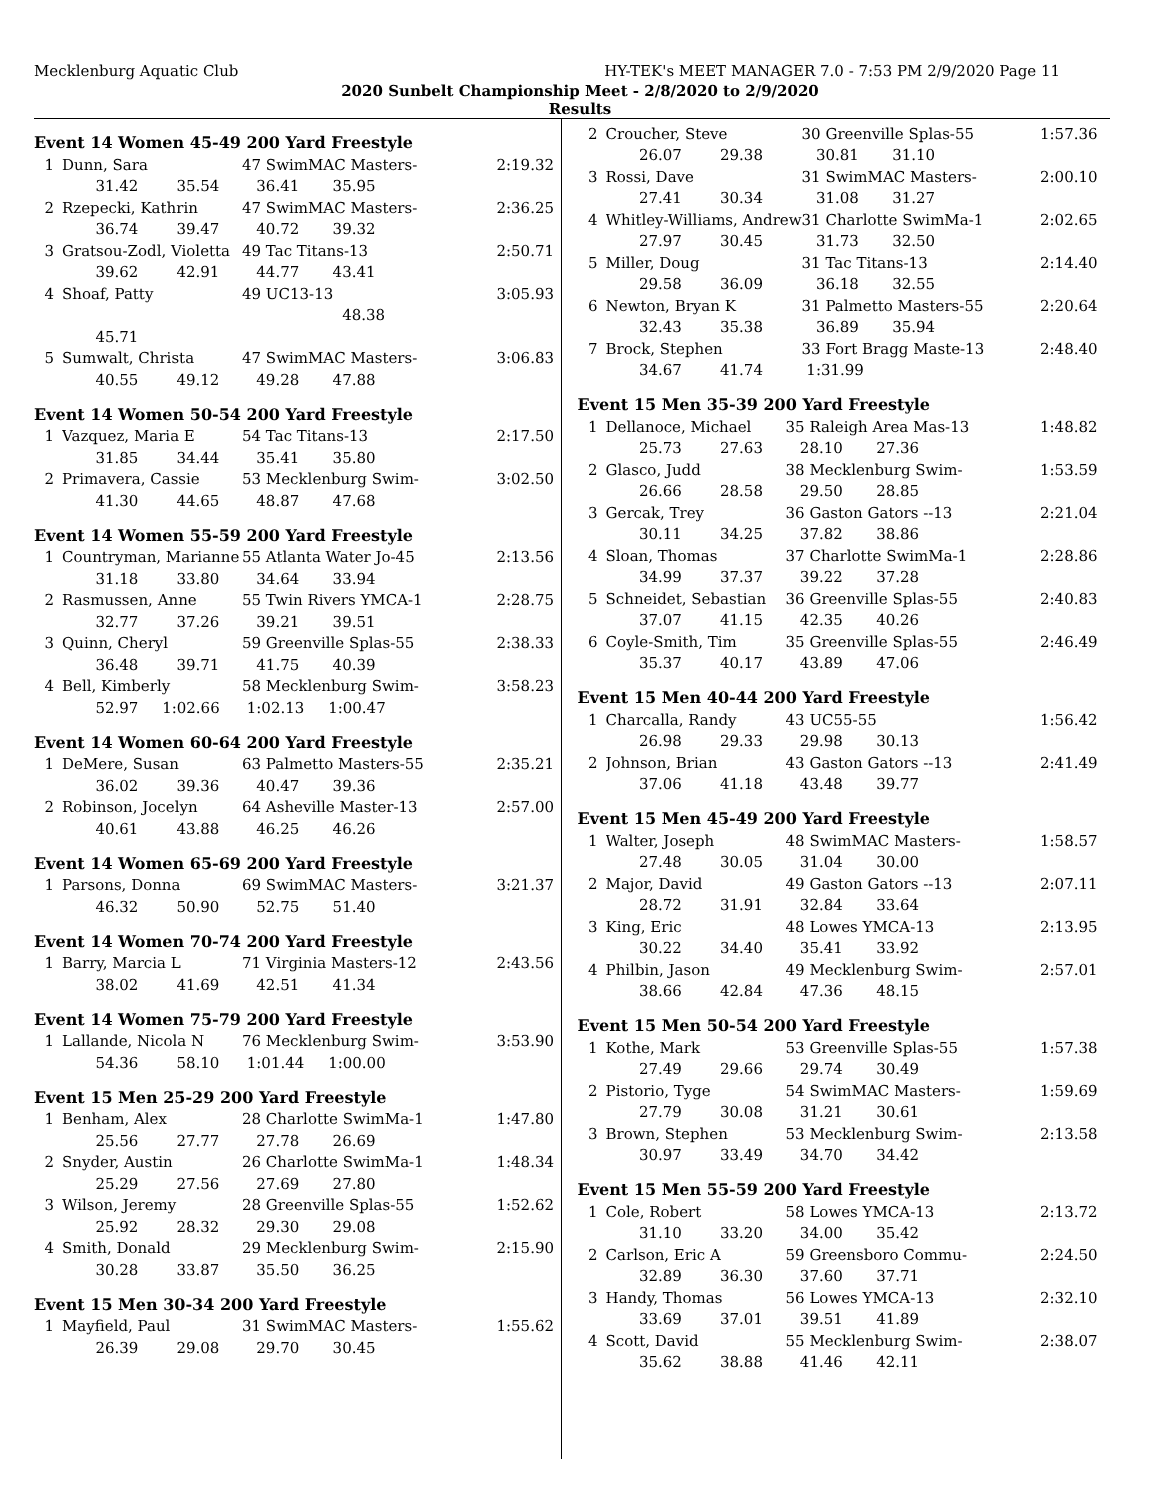Mecklenburg Aquatic Club HY-TEK's MEET MANAGER 7.0 - 7:53 PM 2/9/2020 Page 11
2020 Sunbelt Championship Meet - 2/8/2020 to 2/9/2020
Results
Event 14 Women 45-49 200 Yard Freestyle
| 1 | Dunn, Sara | 47 SwimMAC Masters- | 2:19.32 |
| | 31.42 35.54 | 36.41 35.95 | |
| 2 | Rzepecki, Kathrin | 47 SwimMAC Masters- | 2:36.25 |
| | 36.74 39.47 | 40.72 39.32 | |
| 3 | Gratsou-Zodl, Violetta | 49 Tac Titans-13 | 2:50.71 |
| | 39.62 42.91 | 44.77 43.41 | |
| 4 | Shoaf, Patty | 49 UC13-13 | 3:05.93 |
| | | 48.38 | |
| | 45.71 | | |
| 5 | Sumwalt, Christa | 47 SwimMAC Masters- | 3:06.83 |
| | 40.55 49.12 | 49.28 47.88 | |
Event 14 Women 50-54 200 Yard Freestyle
| 1 | Vazquez, Maria E | 54 Tac Titans-13 | 2:17.50 |
| | 31.85 34.44 | 35.41 35.80 | |
| 2 | Primavera, Cassie | 53 Mecklenburg Swim- | 3:02.50 |
| | 41.30 44.65 | 48.87 47.68 | |
Event 14 Women 55-59 200 Yard Freestyle
| 1 | Countryman, Marianne | 55 Atlanta Water Jo-45 | 2:13.56 |
| | 31.18 33.80 | 34.64 33.94 | |
| 2 | Rasmussen, Anne | 55 Twin Rivers YMCA-1 | 2:28.75 |
| | 32.77 37.26 | 39.21 39.51 | |
| 3 | Quinn, Cheryl | 59 Greenville Splas-55 | 2:38.33 |
| | 36.48 39.71 | 41.75 40.39 | |
| 4 | Bell, Kimberly | 58 Mecklenburg Swim- | 3:58.23 |
| | 52.97 1:02.66 | 1:02.13 1:00.47 | |
Event 14 Women 60-64 200 Yard Freestyle
| 1 | DeMere, Susan | 63 Palmetto Masters-55 | 2:35.21 |
| | 36.02 39.36 | 40.47 39.36 | |
| 2 | Robinson, Jocelyn | 64 Asheville Master-13 | 2:57.00 |
| | 40.61 43.88 | 46.25 46.26 | |
Event 14 Women 65-69 200 Yard Freestyle
| 1 | Parsons, Donna | 69 SwimMAC Masters- | 3:21.37 |
| | 46.32 50.90 | 52.75 51.40 | |
Event 14 Women 70-74 200 Yard Freestyle
| 1 | Barry, Marcia L | 71 Virginia Masters-12 | 2:43.56 |
| | 38.02 41.69 | 42.51 41.34 | |
Event 14 Women 75-79 200 Yard Freestyle
| 1 | Lallande, Nicola N | 76 Mecklenburg Swim- | 3:53.90 |
| | 54.36 58.10 | 1:01.44 1:00.00 | |
Event 15 Men 25-29 200 Yard Freestyle
| 1 | Benham, Alex | 28 Charlotte SwimMa-1 | 1:47.80 |
| | 25.56 27.77 | 27.78 26.69 | |
| 2 | Snyder, Austin | 26 Charlotte SwimMa-1 | 1:48.34 |
| | 25.29 27.56 | 27.69 27.80 | |
| 3 | Wilson, Jeremy | 28 Greenville Splas-55 | 1:52.62 |
| | 25.92 28.32 | 29.30 29.08 | |
| 4 | Smith, Donald | 29 Mecklenburg Swim- | 2:15.90 |
| | 30.28 33.87 | 35.50 36.25 | |
Event 15 Men 30-34 200 Yard Freestyle
| 1 | Mayfield, Paul | 31 SwimMAC Masters- | 1:55.62 |
| | 26.39 29.08 | 29.70 30.45 | |
| 2 | Croucher, Steve | 30 Greenville Splas-55 | 1:57.36 |
| | 26.07 29.38 | 30.81 31.10 | |
| 3 | Rossi, Dave | 31 SwimMAC Masters- | 2:00.10 |
| | 27.41 30.34 | 31.08 31.27 | |
| 4 | Whitley-Williams, Andrew | 31 Charlotte SwimMa-1 | 2:02.65 |
| | 27.97 30.45 | 31.73 32.50 | |
| 5 | Miller, Doug | 31 Tac Titans-13 | 2:14.40 |
| | 29.58 36.09 | 36.18 32.55 | |
| 6 | Newton, Bryan K | 31 Palmetto Masters-55 | 2:20.64 |
| | 32.43 35.38 | 36.89 35.94 | |
| 7 | Brock, Stephen | 33 Fort Bragg Maste-13 | 2:48.40 |
| | 34.67 41.74 | 1:31.99 | |
Event 15 Men 35-39 200 Yard Freestyle
| 1 | Dellanoce, Michael | 35 Raleigh Area Mas-13 | 1:48.82 |
| | 25.73 27.63 | 28.10 27.36 | |
| 2 | Glasco, Judd | 38 Mecklenburg Swim- | 1:53.59 |
| | 26.66 28.58 | 29.50 28.85 | |
| 3 | Gercak, Trey | 36 Gaston Gators --13 | 2:21.04 |
| | 30.11 34.25 | 37.82 38.86 | |
| 4 | Sloan, Thomas | 37 Charlotte SwimMa-1 | 2:28.86 |
| | 34.99 37.37 | 39.22 37.28 | |
| 5 | Schneidet, Sebastian | 36 Greenville Splas-55 | 2:40.83 |
| | 37.07 41.15 | 42.35 40.26 | |
| 6 | Coyle-Smith, Tim | 35 Greenville Splas-55 | 2:46.49 |
| | 35.37 40.17 | 43.89 47.06 | |
Event 15 Men 40-44 200 Yard Freestyle
| 1 | Charcalla, Randy | 43 UC55-55 | 1:56.42 |
| | 26.98 29.33 | 29.98 30.13 | |
| 2 | Johnson, Brian | 43 Gaston Gators --13 | 2:41.49 |
| | 37.06 41.18 | 43.48 39.77 | |
Event 15 Men 45-49 200 Yard Freestyle
| 1 | Walter, Joseph | 48 SwimMAC Masters- | 1:58.57 |
| | 27.48 30.05 | 31.04 30.00 | |
| 2 | Major, David | 49 Gaston Gators --13 | 2:07.11 |
| | 28.72 31.91 | 32.84 33.64 | |
| 3 | King, Eric | 48 Lowes YMCA-13 | 2:13.95 |
| | 30.22 34.40 | 35.41 33.92 | |
| 4 | Philbin, Jason | 49 Mecklenburg Swim- | 2:57.01 |
| | 38.66 42.84 | 47.36 48.15 | |
Event 15 Men 50-54 200 Yard Freestyle
| 1 | Kothe, Mark | 53 Greenville Splas-55 | 1:57.38 |
| | 27.49 29.66 | 29.74 30.49 | |
| 2 | Pistorio, Tyge | 54 SwimMAC Masters- | 1:59.69 |
| | 27.79 30.08 | 31.21 30.61 | |
| 3 | Brown, Stephen | 53 Mecklenburg Swim- | 2:13.58 |
| | 30.97 33.49 | 34.70 34.42 | |
Event 15 Men 55-59 200 Yard Freestyle
| 1 | Cole, Robert | 58 Lowes YMCA-13 | 2:13.72 |
| | 31.10 33.20 | 34.00 35.42 | |
| 2 | Carlson, Eric A | 59 Greensboro Commu- | 2:24.50 |
| | 32.89 36.30 | 37.60 37.71 | |
| 3 | Handy, Thomas | 56 Lowes YMCA-13 | 2:32.10 |
| | 33.69 37.01 | 39.51 41.89 | |
| 4 | Scott, David | 55 Mecklenburg Swim- | 2:38.07 |
| | 35.62 38.88 | 41.46 42.11 | |